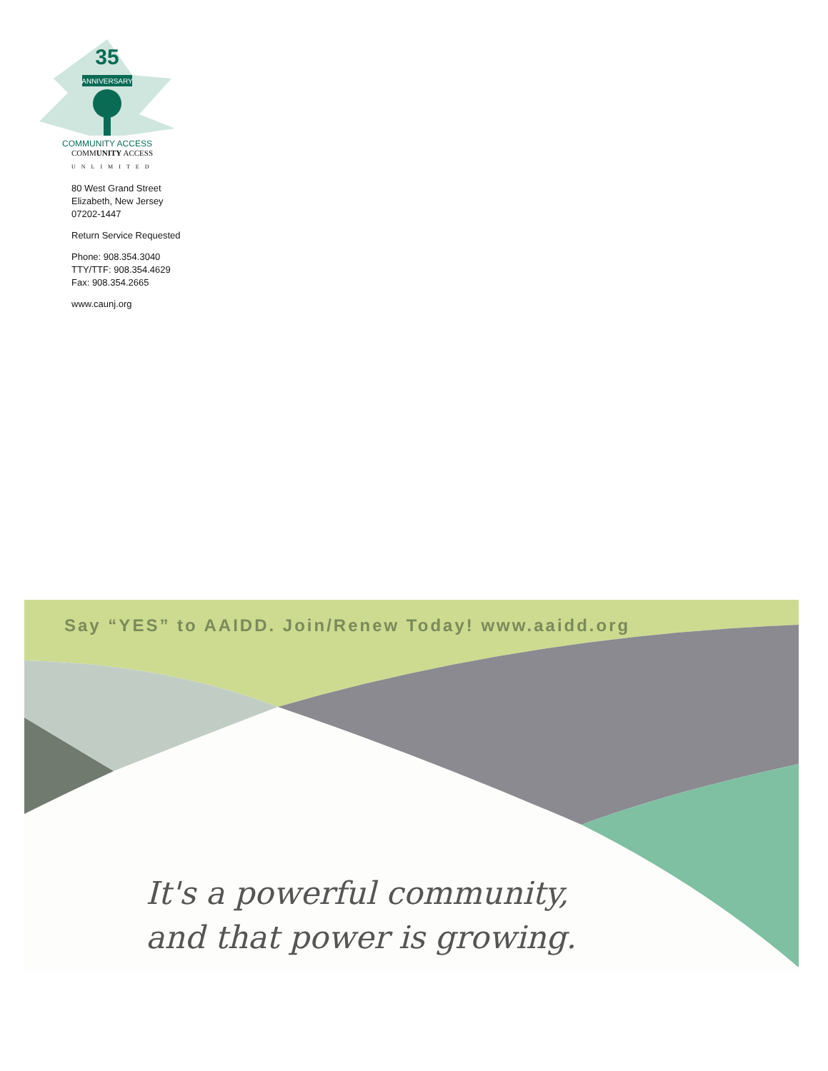35
ANNIVERSARY
COMMUNITY ACCESS
COMMUNITY ACCESS
UNLIMITED
80 West Grand Street
Elizabeth, New Jersey
07202-1447
Return Service Requested
Phone: 908.354.3040
TTY/TTF: 908.354.4629
Fax: 908.354.2665
www.caunj.org
Say “YES” to AAIDD. Join/Renew Today! www.aaidd.org
It's a powerful community,
and that power is growing.